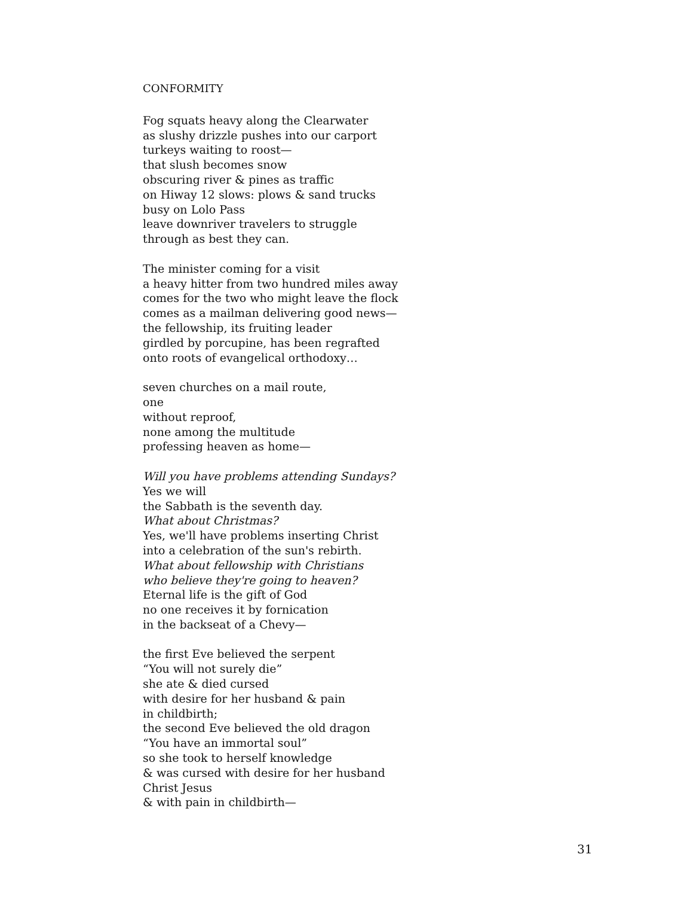CONFORMITY
Fog squats heavy along the Clearwater
as slushy drizzle pushes into our carport
turkeys waiting to roost—
that slush becomes snow
obscuring river & pines as traffic
on Hiway 12 slows: plows & sand trucks
busy on Lolo Pass
leave downriver travelers to struggle
through as best they can.
The minister coming for a visit
a heavy hitter from two hundred miles away
comes for the two who might leave the flock
comes as a mailman delivering good news—
the fellowship, its fruiting leader
girdled by porcupine, has been regrafted
onto roots of evangelical orthodoxy…
seven churches on a mail route,
one
without reproof,
none among the multitude
professing heaven as home—
Will you have problems attending Sundays?
Yes we will
the Sabbath is the seventh day.
What about Christmas?
Yes, we'll have problems inserting Christ
into a celebration of the sun's rebirth.
What about fellowship with Christians
who believe they're going to heaven?
Eternal life is the gift of God
no one receives it by fornication
in the backseat of a Chevy—
the first Eve believed the serpent
“You will not surely die”
she ate & died cursed
with desire for her husband & pain
in childbirth;
the second Eve believed the old dragon
“You have an immortal soul”
so she took to herself knowledge
& was cursed with desire for her husband
Christ Jesus
& with pain in childbirth—
31